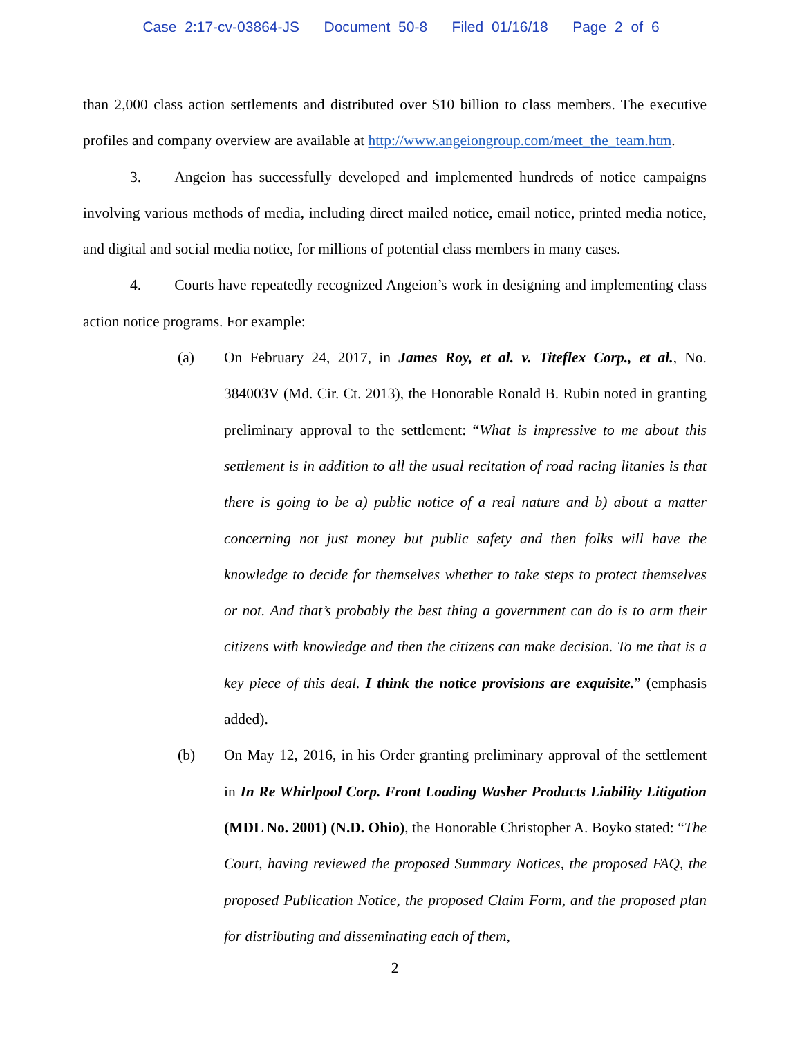Case 2:17-cv-03864-JS Document 50-8 Filed 01/16/18 Page 2 of 6
than 2,000 class action settlements and distributed over $10 billion to class members. The executive profiles and company overview are available at http://www.angeiongroup.com/meet_the_team.htm.
3. Angeion has successfully developed and implemented hundreds of notice campaigns involving various methods of media, including direct mailed notice, email notice, printed media notice, and digital and social media notice, for millions of potential class members in many cases.
4. Courts have repeatedly recognized Angeion’s work in designing and implementing class action notice programs. For example:
(a) On February 24, 2017, in James Roy, et al. v. Titeflex Corp., et al., No. 384003V (Md. Cir. Ct. 2013), the Honorable Ronald B. Rubin noted in granting preliminary approval to the settlement: “What is impressive to me about this settlement is in addition to all the usual recitation of road racing litanies is that there is going to be a) public notice of a real nature and b) about a matter concerning not just money but public safety and then folks will have the knowledge to decide for themselves whether to take steps to protect themselves or not. And that’s probably the best thing a government can do is to arm their citizens with knowledge and then the citizens can make decision. To me that is a key piece of this deal. I think the notice provisions are exquisite.” (emphasis added).
(b) On May 12, 2016, in his Order granting preliminary approval of the settlement in In Re Whirlpool Corp. Front Loading Washer Products Liability Litigation (MDL No. 2001) (N.D. Ohio), the Honorable Christopher A. Boyko stated: “The Court, having reviewed the proposed Summary Notices, the proposed FAQ, the proposed Publication Notice, the proposed Claim Form, and the proposed plan for distributing and disseminating each of them,
2